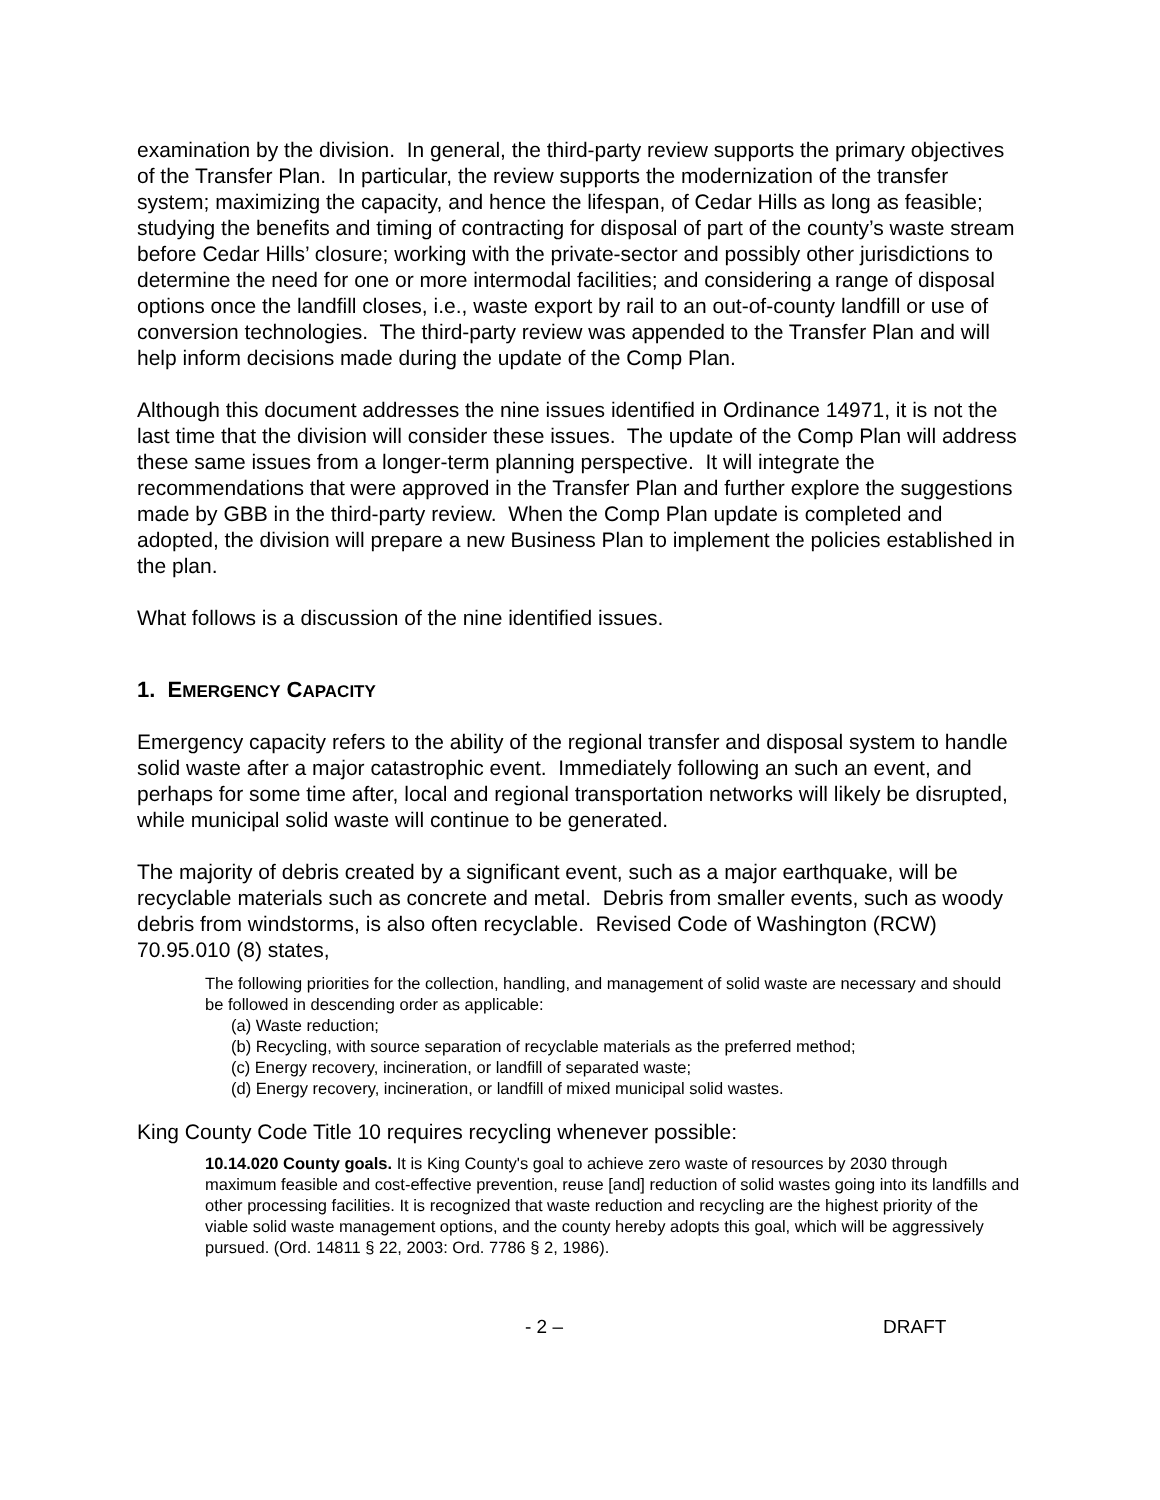examination by the division. In general, the third-party review supports the primary objectives of the Transfer Plan. In particular, the review supports the modernization of the transfer system; maximizing the capacity, and hence the lifespan, of Cedar Hills as long as feasible; studying the benefits and timing of contracting for disposal of part of the county’s waste stream before Cedar Hills’ closure; working with the private-sector and possibly other jurisdictions to determine the need for one or more intermodal facilities; and considering a range of disposal options once the landfill closes, i.e., waste export by rail to an out-of-county landfill or use of conversion technologies. The third-party review was appended to the Transfer Plan and will help inform decisions made during the update of the Comp Plan.
Although this document addresses the nine issues identified in Ordinance 14971, it is not the last time that the division will consider these issues. The update of the Comp Plan will address these same issues from a longer-term planning perspective. It will integrate the recommendations that were approved in the Transfer Plan and further explore the suggestions made by GBB in the third-party review. When the Comp Plan update is completed and adopted, the division will prepare a new Business Plan to implement the policies established in the plan.
What follows is a discussion of the nine identified issues.
1. EMERGENCY CAPACITY
Emergency capacity refers to the ability of the regional transfer and disposal system to handle solid waste after a major catastrophic event. Immediately following an such an event, and perhaps for some time after, local and regional transportation networks will likely be disrupted, while municipal solid waste will continue to be generated.
The majority of debris created by a significant event, such as a major earthquake, will be recyclable materials such as concrete and metal. Debris from smaller events, such as woody debris from windstorms, is also often recyclable. Revised Code of Washington (RCW) 70.95.010 (8) states,
The following priorities for the collection, handling, and management of solid waste are necessary and should be followed in descending order as applicable:
(a) Waste reduction;
(b) Recycling, with source separation of recyclable materials as the preferred method;
(c) Energy recovery, incineration, or landfill of separated waste;
(d) Energy recovery, incineration, or landfill of mixed municipal solid wastes.
King County Code Title 10 requires recycling whenever possible:
10.14.020 County goals. It is King County's goal to achieve zero waste of resources by 2030 through maximum feasible and cost-effective prevention, reuse [and] reduction of solid wastes going into its landfills and other processing facilities. It is recognized that waste reduction and recycling are the highest priority of the viable solid waste management options, and the county hereby adopts this goal, which will be aggressively pursued. (Ord. 14811 § 22, 2003: Ord. 7786 § 2, 1986).
- 2 – DRAFT